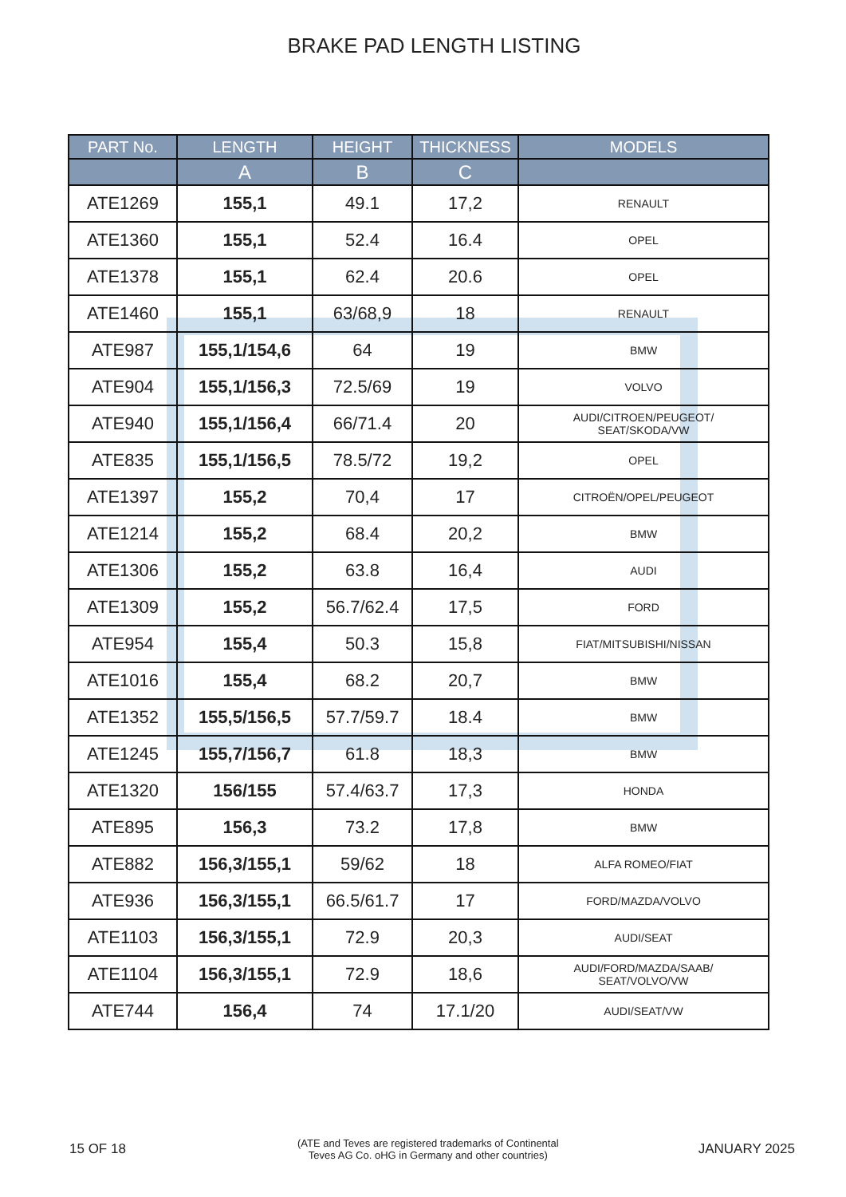BRAKE PAD LENGTH LISTING
| PART No. | LENGTH | HEIGHT | THICKNESS | MODELS |
| --- | --- | --- | --- | --- |
| | A | B | C | |
| ATE1269 | 155,1 | 49.1 | 17,2 | RENAULT |
| ATE1360 | 155,1 | 52.4 | 16.4 | OPEL |
| ATE1378 | 155,1 | 62.4 | 20.6 | OPEL |
| ATE1460 | 155,1 | 63/68,9 | 18 | RENAULT |
| ATE987 | 155,1/154,6 | 64 | 19 | BMW |
| ATE904 | 155,1/156,3 | 72.5/69 | 19 | VOLVO |
| ATE940 | 155,1/156,4 | 66/71.4 | 20 | AUDI/CITROEN/PEUGEOT/ SEAT/SKODA/VW |
| ATE835 | 155,1/156,5 | 78.5/72 | 19,2 | OPEL |
| ATE1397 | 155,2 | 70,4 | 17 | CITROËN/OPEL/PEUGEOT |
| ATE1214 | 155,2 | 68.4 | 20,2 | BMW |
| ATE1306 | 155,2 | 63.8 | 16,4 | AUDI |
| ATE1309 | 155,2 | 56.7/62.4 | 17,5 | FORD |
| ATE954 | 155,4 | 50.3 | 15,8 | FIAT/MITSUBISHI/NISSAN |
| ATE1016 | 155,4 | 68.2 | 20,7 | BMW |
| ATE1352 | 155,5/156,5 | 57.7/59.7 | 18.4 | BMW |
| ATE1245 | 155,7/156,7 | 61.8 | 18,3 | BMW |
| ATE1320 | 156/155 | 57.4/63.7 | 17,3 | HONDA |
| ATE895 | 156,3 | 73.2 | 17,8 | BMW |
| ATE882 | 156,3/155,1 | 59/62 | 18 | ALFA ROMEO/FIAT |
| ATE936 | 156,3/155,1 | 66.5/61.7 | 17 | FORD/MAZDA/VOLVO |
| ATE1103 | 156,3/155,1 | 72.9 | 20,3 | AUDI/SEAT |
| ATE1104 | 156,3/155,1 | 72.9 | 18,6 | AUDI/FORD/MAZDA/SAAB/ SEAT/VOLVO/VW |
| ATE744 | 156,4 | 74 | 17.1/20 | AUDI/SEAT/VW |
15 OF 18 (ATE and Teves are registered trademarks of Continental
Teves AG Co. oHG in Germany and other countries) JANUARY 2025